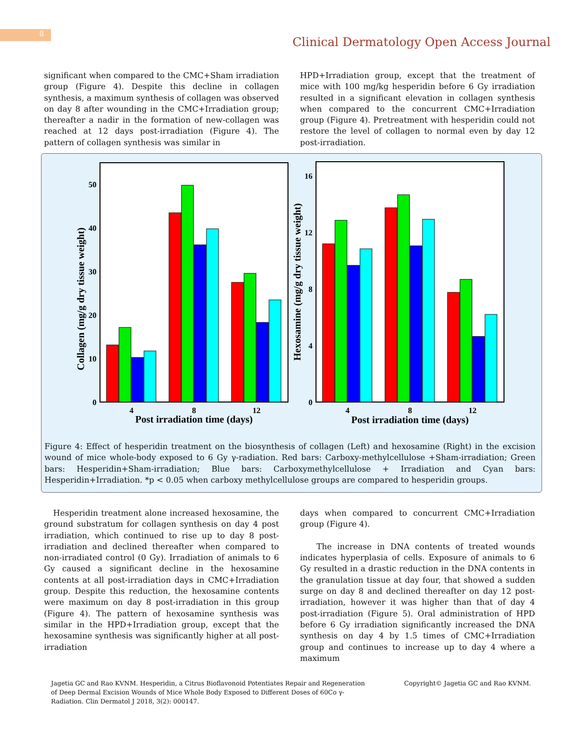8
Clinical Dermatology Open Access Journal
significant when compared to the CMC+Sham irradiation group (Figure 4). Despite this decline in collagen synthesis, a maximum synthesis of collagen was observed on day 8 after wounding in the CMC+Irradiation group; thereafter a nadir in the formation of new-collagen was reached at 12 days post-irradiation (Figure 4). The pattern of collagen synthesis was similar in
HPD+Irradiation group, except that the treatment of mice with 100 mg/kg hesperidin before 6 Gy irradiation resulted in a significant elevation in collagen synthesis when compared to the concurrent CMC+Irradiation group (Figure 4). Pretreatment with hesperidin could not restore the level of collagen to normal even by day 12 post-irradiation.
Collagen (mg/g dry tissue weight)
0
10
20
30
40
50
4
8
12
Post irradiation time (days)
Hexosamine (mg/g dry tissue weight)
0
4
8
12
16
4
8
12
Post irradiation time (days)
Figure 4: Effect of hesperidin treatment on the biosynthesis of collagen (Left) and hexosamine (Right) in the excision wound of mice whole-body exposed to 6 Gy γ-radiation. Red bars: Carboxy-methylcellulose +Sham-irradiation; Green bars: Hesperidin+Sham-irradiation; Blue bars: Carboxymethylcellulose + Irradiation and Cyan bars: Hesperidin+Irradiation. *p < 0.05 when carboxy methylcellulose groups are compared to hesperidin groups.
Hesperidin treatment alone increased hexosamine, the ground substratum for collagen synthesis on day 4 post irradiation, which continued to rise up to day 8 post-irradiation and declined thereafter when compared to non-irradiated control (0 Gy). Irradiation of animals to 6 Gy caused a significant decline in the hexosamine contents at all post-irradiation days in CMC+Irradiation group. Despite this reduction, the hexosamine contents were maximum on day 8 post-irradiation in this group (Figure 4). The pattern of hexosamine synthesis was similar in the HPD+Irradiation group, except that the hexosamine synthesis was significantly higher at all post-irradiation
days when compared to concurrent CMC+Irradiation group (Figure 4).
The increase in DNA contents of treated wounds indicates hyperplasia of cells. Exposure of animals to 6 Gy resulted in a drastic reduction in the DNA contents in the granulation tissue at day four, that showed a sudden surge on day 8 and declined thereafter on day 12 post-irradiation, however it was higher than that of day 4 post-irradiation (Figure 5). Oral administration of HPD before 6 Gy irradiation significantly increased the DNA synthesis on day 4 by 1.5 times of CMC+Irradiation group and continues to increase up to day 4 where a maximum
Jagetia GC and Rao KVNM. Hesperidin, a Citrus Bioflavonoid Potentiates Repair and Regeneration of Deep Dermal Excision Wounds of Mice Whole Body Exposed to Different Doses of 60Co γ-Radiation. Clin Dermatol J 2018, 3(2): 000147.
Copyright© Jagetia GC and Rao KVNM.